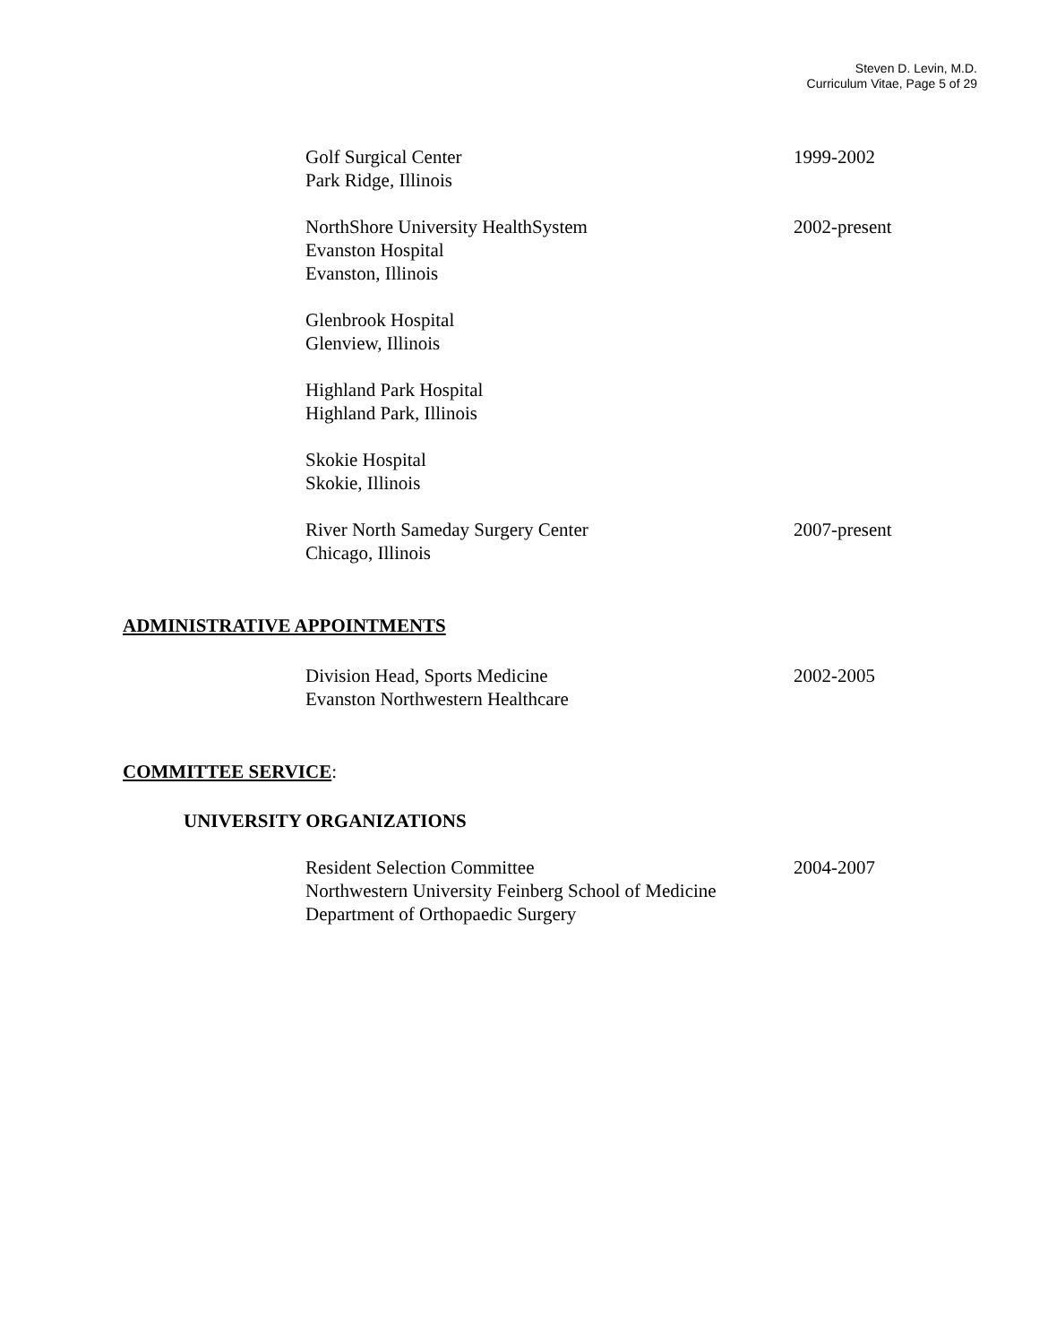Steven D. Levin, M.D.
Curriculum Vitae, Page 5 of 29
Golf Surgical Center
Park Ridge, Illinois
1999-2002
NorthShore University HealthSystem
Evanston Hospital
Evanston, Illinois
2002-present
Glenbrook Hospital
Glenview, Illinois
Highland Park Hospital
Highland Park, Illinois
Skokie Hospital
Skokie, Illinois
River North Sameday Surgery Center
Chicago, Illinois
2007-present
ADMINISTRATIVE APPOINTMENTS
Division Head, Sports Medicine
Evanston Northwestern Healthcare
2002-2005
COMMITTEE SERVICE:
UNIVERSITY ORGANIZATIONS
Resident Selection Committee
Northwestern University Feinberg School of Medicine
Department of Orthopaedic Surgery
2004-2007